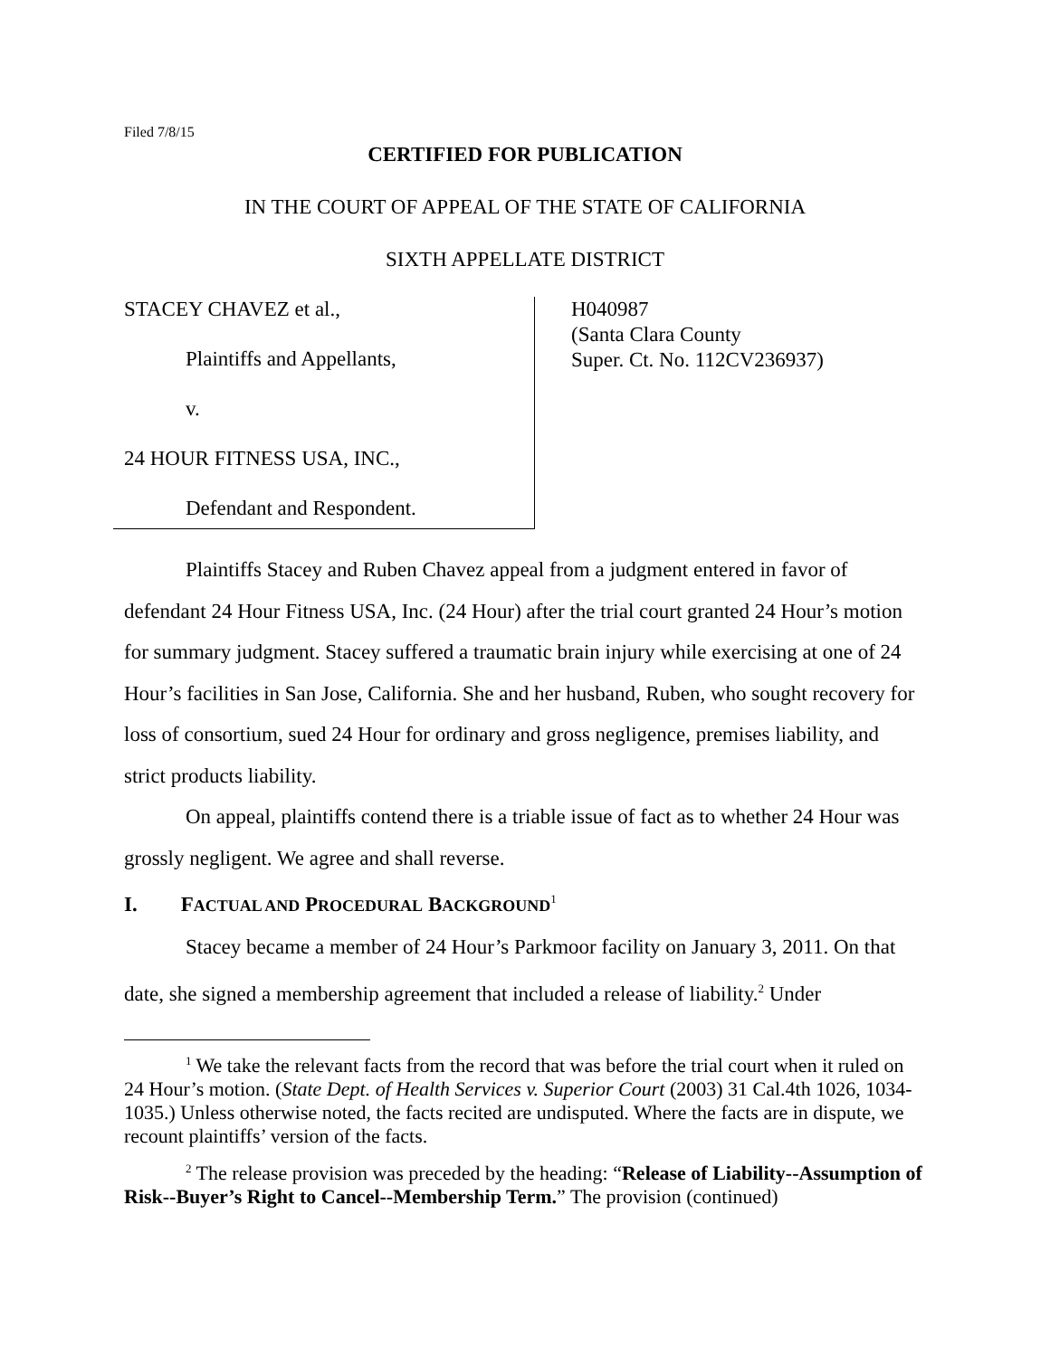Filed 7/8/15
CERTIFIED FOR PUBLICATION
IN THE COURT OF APPEAL OF THE STATE OF CALIFORNIA
SIXTH APPELLATE DISTRICT
STACEY CHAVEZ et al.,
Plaintiffs and Appellants,
v.
24 HOUR FITNESS USA, INC.,
Defendant and Respondent.
H040987
(Santa Clara County
Super. Ct. No. 112CV236937)
Plaintiffs Stacey and Ruben Chavez appeal from a judgment entered in favor of defendant 24 Hour Fitness USA, Inc. (24 Hour) after the trial court granted 24 Hour’s motion for summary judgment. Stacey suffered a traumatic brain injury while exercising at one of 24 Hour’s facilities in San Jose, California. She and her husband, Ruben, who sought recovery for loss of consortium, sued 24 Hour for ordinary and gross negligence, premises liability, and strict products liability.
On appeal, plaintiffs contend there is a triable issue of fact as to whether 24 Hour was grossly negligent. We agree and shall reverse.
I. FACTUAL AND PROCEDURAL BACKGROUND<sup>1</sup>
Stacey became a member of 24 Hour’s Parkmoor facility on January 3, 2011. On that date, she signed a membership agreement that included a release of liability.<sup>2</sup> Under
<sup>1</sup> We take the relevant facts from the record that was before the trial court when it ruled on 24 Hour’s motion. (State Dept. of Health Services v. Superior Court (2003) 31 Cal.4th 1026, 1034-1035.) Unless otherwise noted, the facts recited are undisputed. Where the facts are in dispute, we recount plaintiffs’ version of the facts.
<sup>2</sup> The release provision was preceded by the heading: “Release of Liability--Assumption of Risk--Buyer’s Right to Cancel--Membership Term.” The provision (continued)